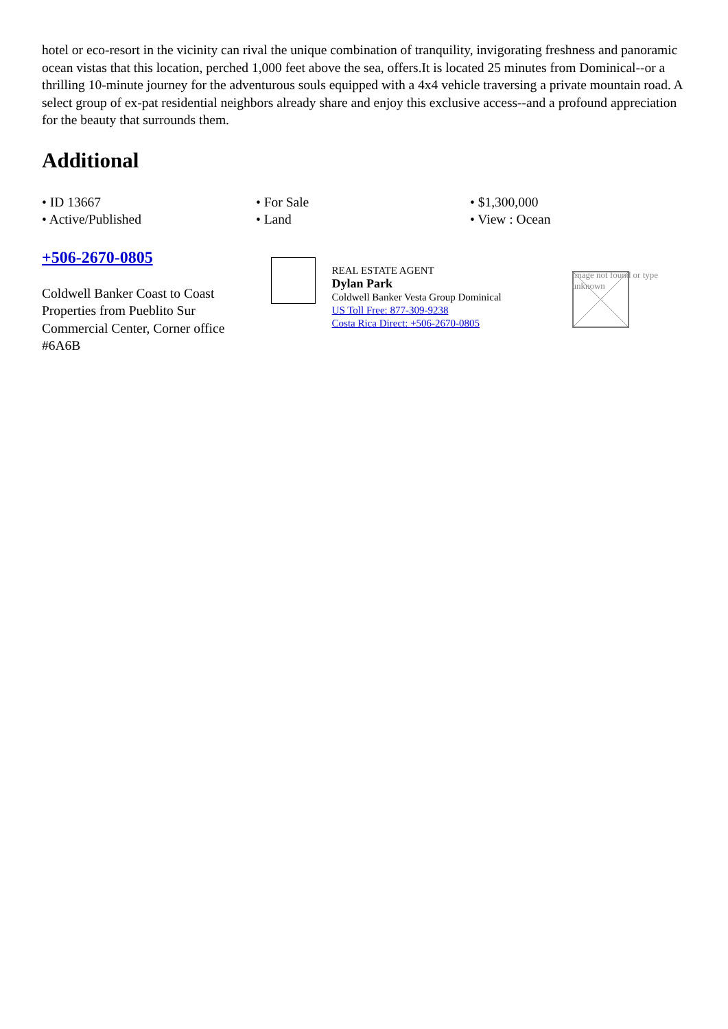hotel or eco-resort in the vicinity can rival the unique combination of tranquility, invigorating freshness and panoramic ocean vistas that this location, perched 1,000 feet above the sea, offers.It is located 25 minutes from Dominical--or a thrilling 10-minute journey for the adventurous souls equipped with a 4x4 vehicle traversing a private mountain road. A select group of ex-pat residential neighbors already share and enjoy this exclusive access--and a profound appreciation for the beauty that surrounds them.
Additional
• ID 13667
• For Sale
• $1,300,000
• Active/Published
• Land
• View : Ocean
+506-2670-0805
Coldwell Banker Coast to Coast Properties from Pueblito Sur Commercial Center, Corner office #6A6B
REAL ESTATE AGENT
Dylan Park
Coldwell Banker Vesta Group Dominical
US Toll Free: 877-309-9238
Costa Rica Direct: +506-2670-0805
Image not found or type unknown